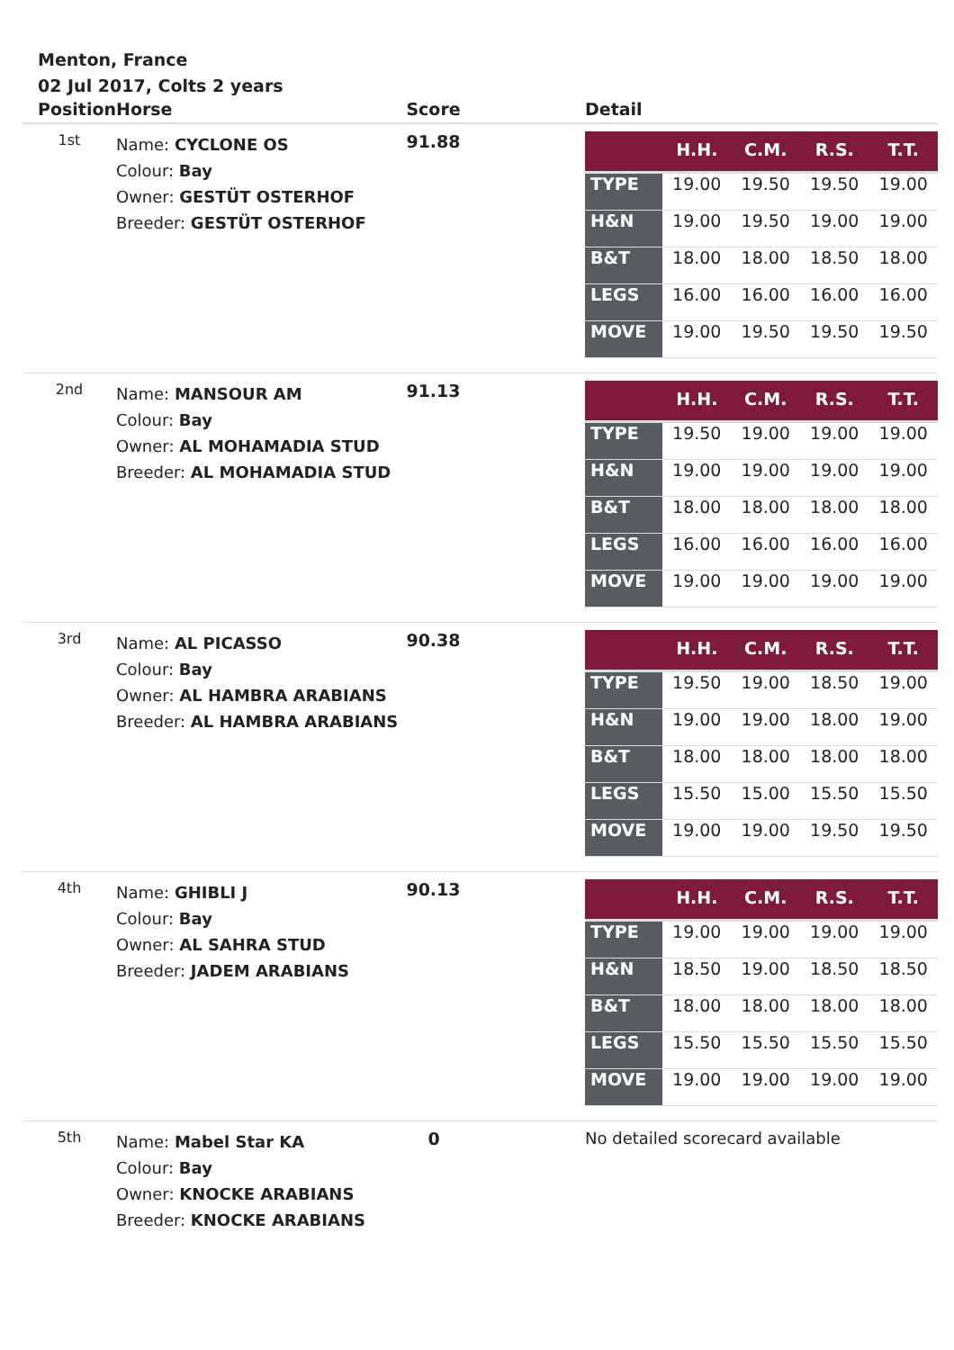Menton, France
02 Jul 2017, Colts 2 years
| Position | Horse | Score | Detail |
| --- | --- | --- | --- |
| 1st | Name: CYCLONE OS Colour: Bay Owner: GESTÜT OSTERHOF Breeder: GESTÜT OSTERHOF | 91.88 | / / H.H. / C.M. / R.S. / T.T. / / --- / --- / --- / --- / --- / / TYPE / 19.00 / 19.50 / 19.50 / 19.00 / / H&N / 19.00 / 19.50 / 19.00 / 19.00 / / B&T / 18.00 / 18.00 / 18.50 / 18.00 / / LEGS / 16.00 / 16.00 / 16.00 / 16.00 / / MOVE / 19.00 / 19.50 / 19.50 / 19.50 / |
| 2nd | Name: MANSOUR AM Colour: Bay Owner: AL MOHAMADIA STUD Breeder: AL MOHAMADIA STUD | 91.13 | / / H.H. / C.M. / R.S. / T.T. / / --- / --- / --- / --- / --- / / TYPE / 19.50 / 19.00 / 19.00 / 19.00 / / H&N / 19.00 / 19.00 / 19.00 / 19.00 / / B&T / 18.00 / 18.00 / 18.00 / 18.00 / / LEGS / 16.00 / 16.00 / 16.00 / 16.00 / / MOVE / 19.00 / 19.00 / 19.00 / 19.00 / |
| 3rd | Name: AL PICASSO Colour: Bay Owner: AL HAMBRA ARABIANS Breeder: AL HAMBRA ARABIANS | 90.38 | / / H.H. / C.M. / R.S. / T.T. / / --- / --- / --- / --- / --- / / TYPE / 19.50 / 19.00 / 18.50 / 19.00 / / H&N / 19.00 / 19.00 / 18.00 / 19.00 / / B&T / 18.00 / 18.00 / 18.00 / 18.00 / / LEGS / 15.50 / 15.00 / 15.50 / 15.50 / / MOVE / 19.00 / 19.00 / 19.50 / 19.50 / |
| 4th | Name: GHIBLI J Colour: Bay Owner: AL SAHRA STUD Breeder: JADEM ARABIANS | 90.13 | / / H.H. / C.M. / R.S. / T.T. / / --- / --- / --- / --- / --- / / TYPE / 19.00 / 19.00 / 19.00 / 19.00 / / H&N / 18.50 / 19.00 / 18.50 / 18.50 / / B&T / 18.00 / 18.00 / 18.00 / 18.00 / / LEGS / 15.50 / 15.50 / 15.50 / 15.50 / / MOVE / 19.00 / 19.00 / 19.00 / 19.00 / |
| 5th | Name: Mabel Star KA Colour: Bay Owner: KNOCKE ARABIANS Breeder: KNOCKE ARABIANS | 0 | No detailed scorecard available |